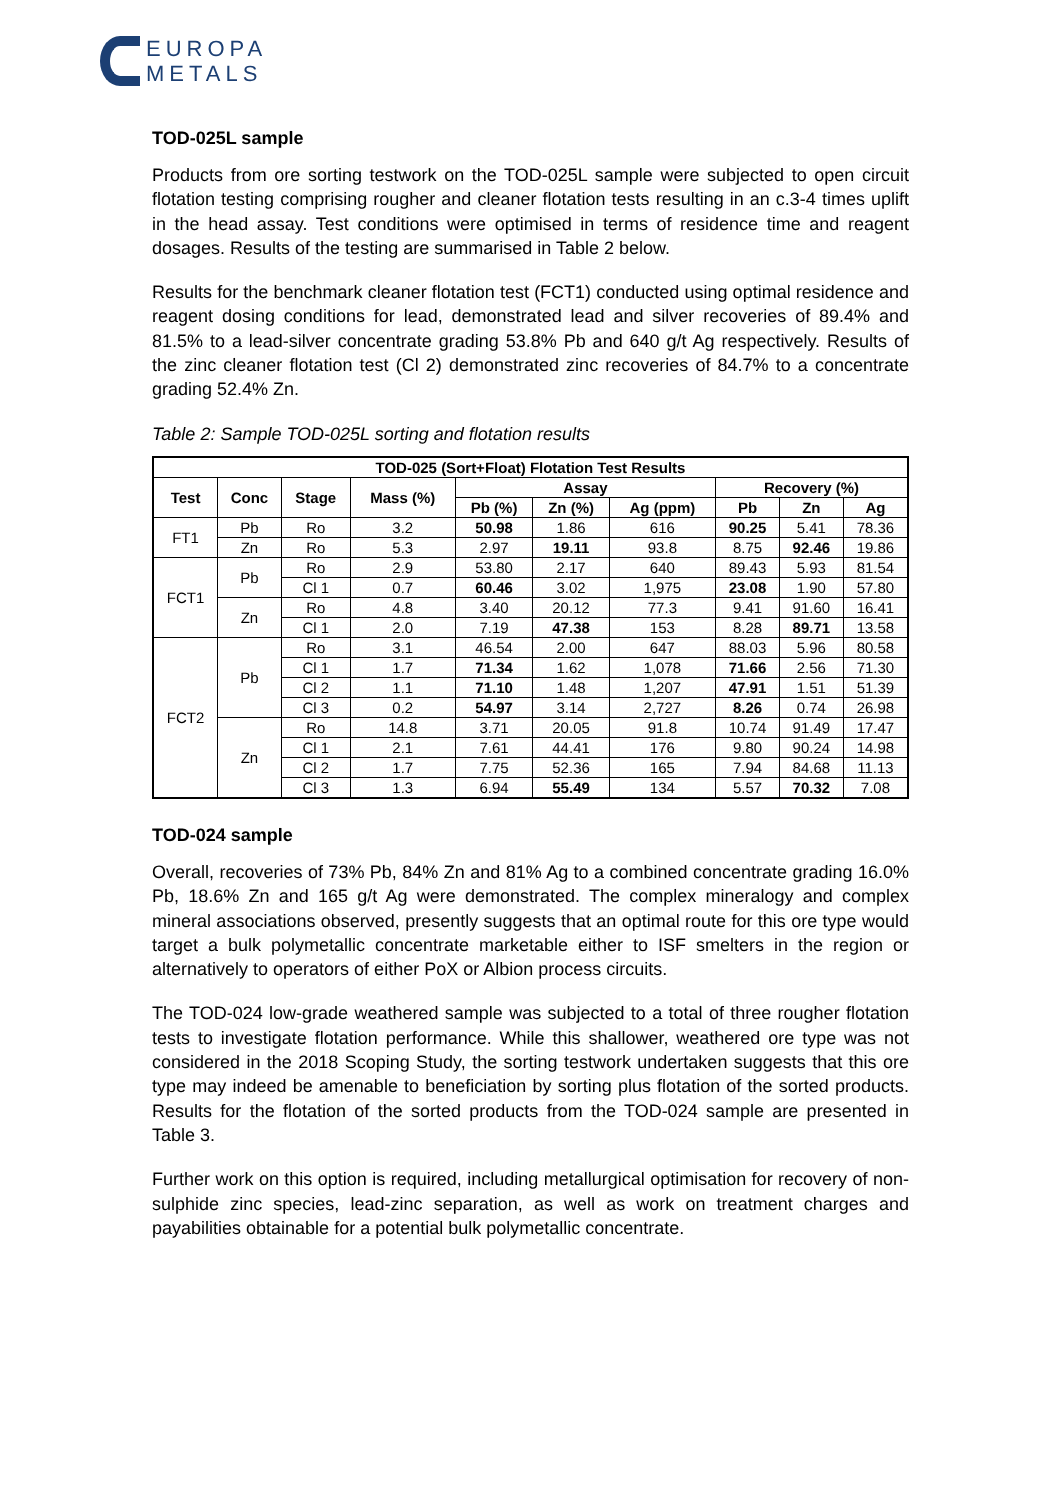EUROPA
METALS
TOD-025L sample
Products from ore sorting testwork on the TOD-025L sample were subjected to open circuit flotation testing comprising rougher and cleaner flotation tests resulting in an c.3-4 times uplift in the head assay. Test conditions were optimised in terms of residence time and reagent dosages. Results of the testing are summarised in Table 2 below.
Results for the benchmark cleaner flotation test (FCT1) conducted using optimal residence and reagent dosing conditions for lead, demonstrated lead and silver recoveries of 89.4% and 81.5% to a lead-silver concentrate grading 53.8% Pb and 640 g/t Ag respectively. Results of the zinc cleaner flotation test (Cl 2) demonstrated zinc recoveries of 84.7% to a concentrate grading 52.4% Zn.
Table 2: Sample TOD-025L sorting and flotation results
| TOD-025 (Sort+Float) Flotation Test Results | | | | | | | | | |
| --- | --- | --- | --- | --- | --- | --- | --- | --- | --- |
| Test | Conc | Stage | Mass (%) | Assay | | | Recovery (%) | | |
| | | | | Pb (%) | Zn (%) | Ag (ppm) | Pb | Zn | Ag |
| FT1 | Pb | Ro | 3.2 | 50.98 | 1.86 | 616 | 90.25 | 5.41 | 78.36 |
| | Zn | Ro | 5.3 | 2.97 | 19.11 | 93.8 | 8.75 | 92.46 | 19.86 |
| FCT1 | Pb | Ro | 2.9 | 53.80 | 2.17 | 640 | 89.43 | 5.93 | 81.54 |
| | | Cl 1 | 0.7 | 60.46 | 3.02 | 1,975 | 23.08 | 1.90 | 57.80 |
| | Zn | Ro | 4.8 | 3.40 | 20.12 | 77.3 | 9.41 | 91.60 | 16.41 |
| | | Cl 1 | 2.0 | 7.19 | 47.38 | 153 | 8.28 | 89.71 | 13.58 |
| FCT2 | Pb | Ro | 3.1 | 46.54 | 2.00 | 647 | 88.03 | 5.96 | 80.58 |
| | | Cl 1 | 1.7 | 71.34 | 1.62 | 1,078 | 71.66 | 2.56 | 71.30 |
| | | Cl 2 | 1.1 | 71.10 | 1.48 | 1,207 | 47.91 | 1.51 | 51.39 |
| | | Cl 3 | 0.2 | 54.97 | 3.14 | 2,727 | 8.26 | 0.74 | 26.98 |
| | Zn | Ro | 14.8 | 3.71 | 20.05 | 91.8 | 10.74 | 91.49 | 17.47 |
| | | Cl 1 | 2.1 | 7.61 | 44.41 | 176 | 9.80 | 90.24 | 14.98 |
| | | Cl 2 | 1.7 | 7.75 | 52.36 | 165 | 7.94 | 84.68 | 11.13 |
| | | Cl 3 | 1.3 | 6.94 | 55.49 | 134 | 5.57 | 70.32 | 7.08 |
TOD-024 sample
Overall, recoveries of 73% Pb, 84% Zn and 81% Ag to a combined concentrate grading 16.0% Pb, 18.6% Zn and 165 g/t Ag were demonstrated. The complex mineralogy and complex mineral associations observed, presently suggests that an optimal route for this ore type would target a bulk polymetallic concentrate marketable either to ISF smelters in the region or alternatively to operators of either PoX or Albion process circuits.
The TOD-024 low-grade weathered sample was subjected to a total of three rougher flotation tests to investigate flotation performance. While this shallower, weathered ore type was not considered in the 2018 Scoping Study, the sorting testwork undertaken suggests that this ore type may indeed be amenable to beneficiation by sorting plus flotation of the sorted products. Results for the flotation of the sorted products from the TOD-024 sample are presented in Table 3.
Further work on this option is required, including metallurgical optimisation for recovery of non-sulphide zinc species, lead-zinc separation, as well as work on treatment charges and payabilities obtainable for a potential bulk polymetallic concentrate.